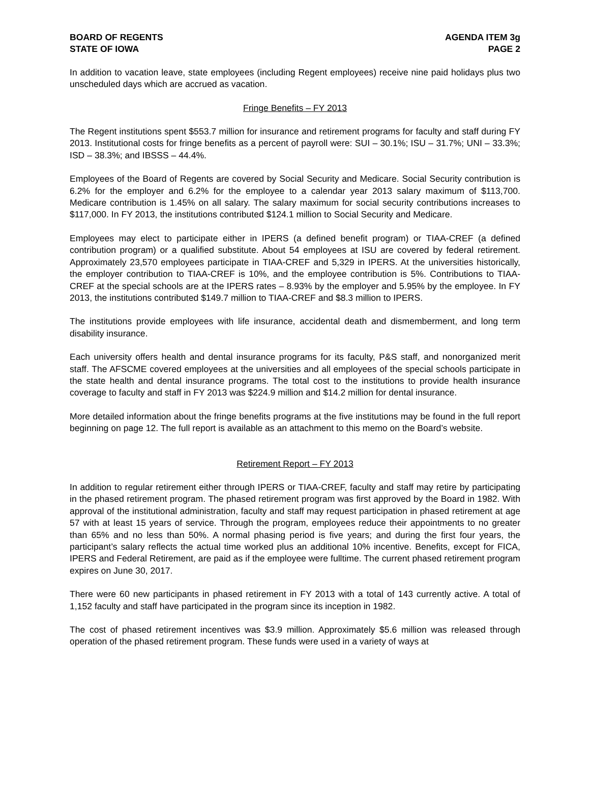BOARD OF REGENTS
STATE OF IOWA
AGENDA ITEM 3g
PAGE 2
In addition to vacation leave, state employees (including Regent employees) receive nine paid holidays plus two unscheduled days which are accrued as vacation.
Fringe Benefits – FY 2013
The Regent institutions spent $553.7 million for insurance and retirement programs for faculty and staff during FY 2013. Institutional costs for fringe benefits as a percent of payroll were: SUI – 30.1%; ISU – 31.7%; UNI – 33.3%; ISD – 38.3%; and IBSSS – 44.4%.
Employees of the Board of Regents are covered by Social Security and Medicare. Social Security contribution is 6.2% for the employer and 6.2% for the employee to a calendar year 2013 salary maximum of $113,700. Medicare contribution is 1.45% on all salary. The salary maximum for social security contributions increases to $117,000. In FY 2013, the institutions contributed $124.1 million to Social Security and Medicare.
Employees may elect to participate either in IPERS (a defined benefit program) or TIAA-CREF (a defined contribution program) or a qualified substitute. About 54 employees at ISU are covered by federal retirement. Approximately 23,570 employees participate in TIAA-CREF and 5,329 in IPERS. At the universities historically, the employer contribution to TIAA-CREF is 10%, and the employee contribution is 5%. Contributions to TIAA-CREF at the special schools are at the IPERS rates – 8.93% by the employer and 5.95% by the employee. In FY 2013, the institutions contributed $149.7 million to TIAA-CREF and $8.3 million to IPERS.
The institutions provide employees with life insurance, accidental death and dismemberment, and long term disability insurance.
Each university offers health and dental insurance programs for its faculty, P&S staff, and nonorganized merit staff. The AFSCME covered employees at the universities and all employees of the special schools participate in the state health and dental insurance programs. The total cost to the institutions to provide health insurance coverage to faculty and staff in FY 2013 was $224.9 million and $14.2 million for dental insurance.
More detailed information about the fringe benefits programs at the five institutions may be found in the full report beginning on page 12. The full report is available as an attachment to this memo on the Board’s website.
Retirement Report – FY 2013
In addition to regular retirement either through IPERS or TIAA-CREF, faculty and staff may retire by participating in the phased retirement program. The phased retirement program was first approved by the Board in 1982. With approval of the institutional administration, faculty and staff may request participation in phased retirement at age 57 with at least 15 years of service. Through the program, employees reduce their appointments to no greater than 65% and no less than 50%. A normal phasing period is five years; and during the first four years, the participant’s salary reflects the actual time worked plus an additional 10% incentive. Benefits, except for FICA, IPERS and Federal Retirement, are paid as if the employee were fulltime. The current phased retirement program expires on June 30, 2017.
There were 60 new participants in phased retirement in FY 2013 with a total of 143 currently active. A total of 1,152 faculty and staff have participated in the program since its inception in 1982.
The cost of phased retirement incentives was $3.9 million. Approximately $5.6 million was released through operation of the phased retirement program. These funds were used in a variety of ways at